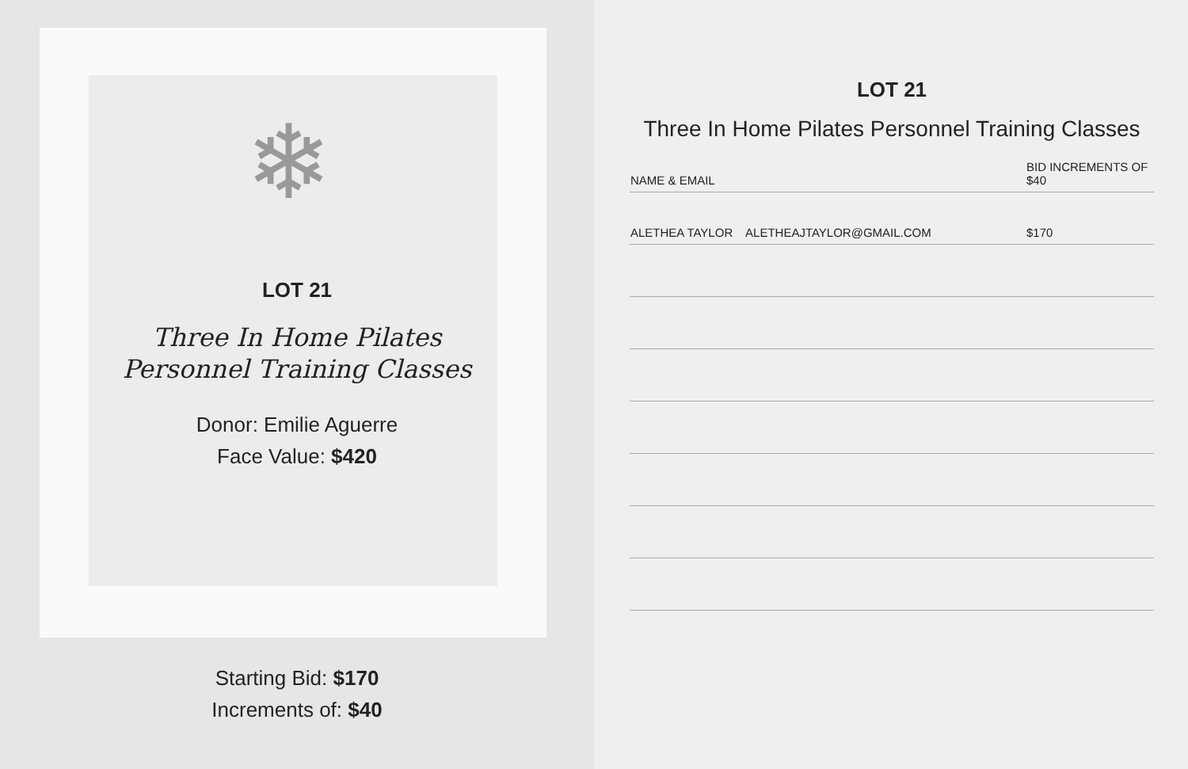❄
LOT 21
Three In Home Pilates
Personnel Training Classes
Donor: Emilie Aguerre
Face Value: $420
Starting Bid: $170
Increments of: $40
LOT 21
Three In Home Pilates Personnel Training Classes
| NAME & EMAIL | BID INCREMENTS OF $40 |
| --- | --- |
| ALETHEA TAYLOR ALETHEAJTAYLOR@GMAIL.COM | $170 |